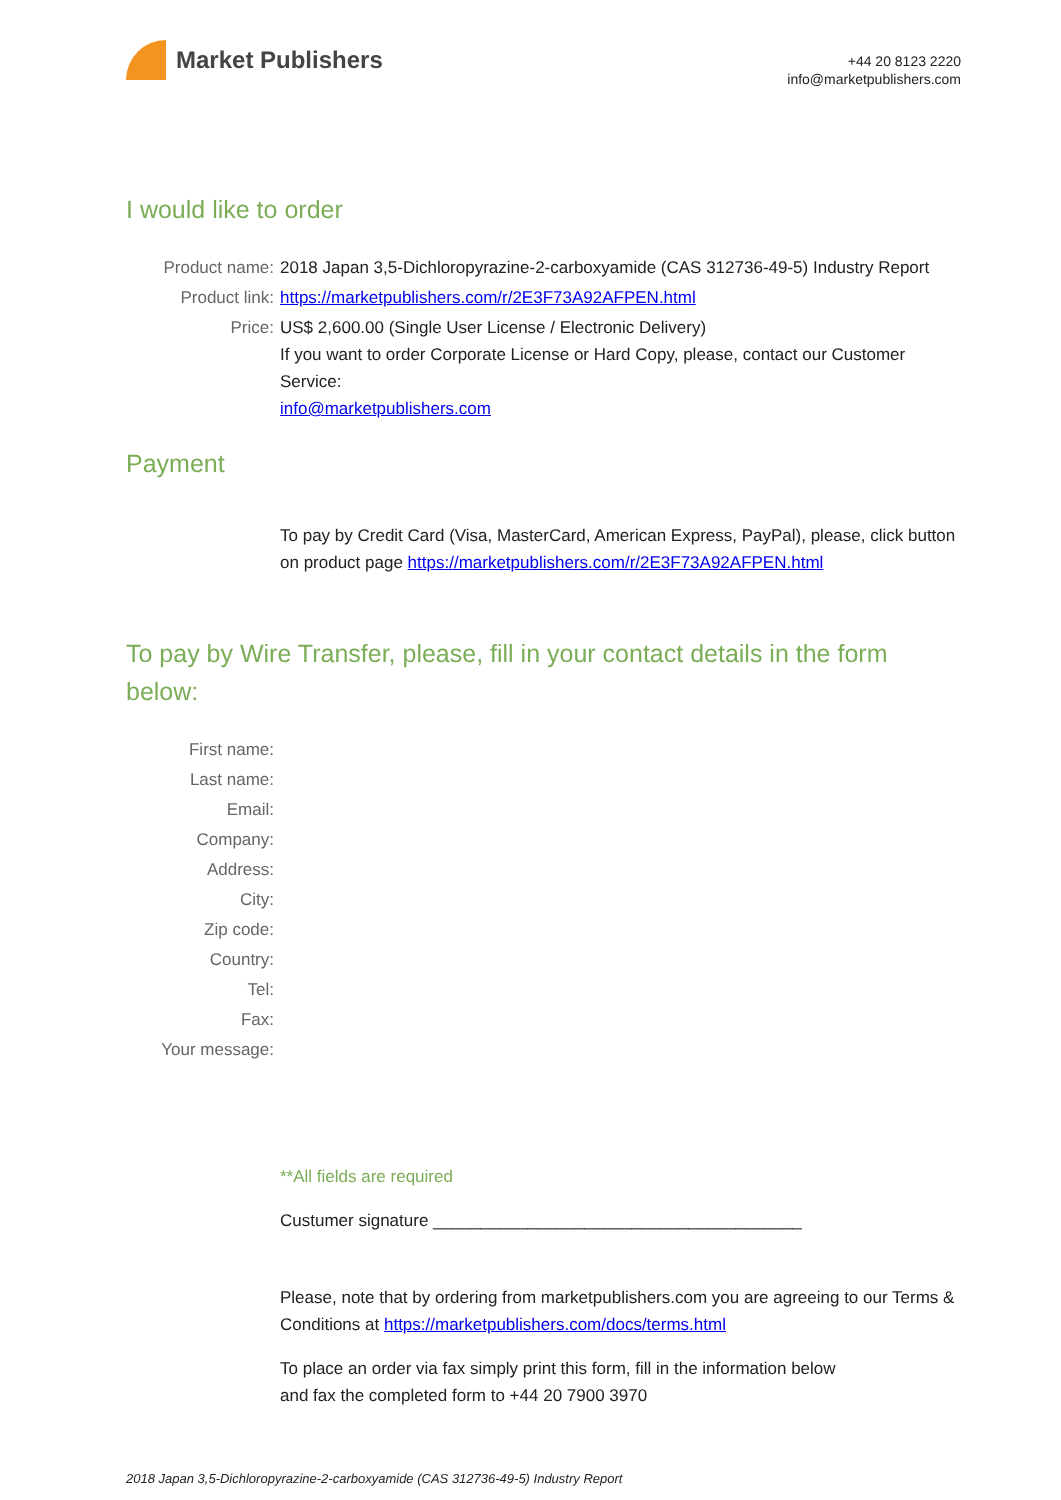Market Publishers
+44 20 8123 2220
info@marketpublishers.com
I would like to order
Product name: 2018 Japan 3,5-Dichloropyrazine-2-carboxyamide (CAS 312736-49-5) Industry Report
Product link: https://marketpublishers.com/r/2E3F73A92AFPEN.html
Price: US$ 2,600.00 (Single User License / Electronic Delivery)
If you want to order Corporate License or Hard Copy, please, contact our Customer Service:
info@marketpublishers.com
Payment
To pay by Credit Card (Visa, MasterCard, American Express, PayPal), please, click button on product page https://marketpublishers.com/r/2E3F73A92AFPEN.html
To pay by Wire Transfer, please, fill in your contact details in the form below:
First name:
Last name:
Email:
Company:
Address:
City:
Zip code:
Country:
Tel:
Fax:
Your message:
**All fields are required
Custumer signature _______________________________________
Please, note that by ordering from marketpublishers.com you are agreeing to our Terms & Conditions at https://marketpublishers.com/docs/terms.html
To place an order via fax simply print this form, fill in the information below
and fax the completed form to +44 20 7900 3970
2018 Japan 3,5-Dichloropyrazine-2-carboxyamide (CAS 312736-49-5) Industry Report